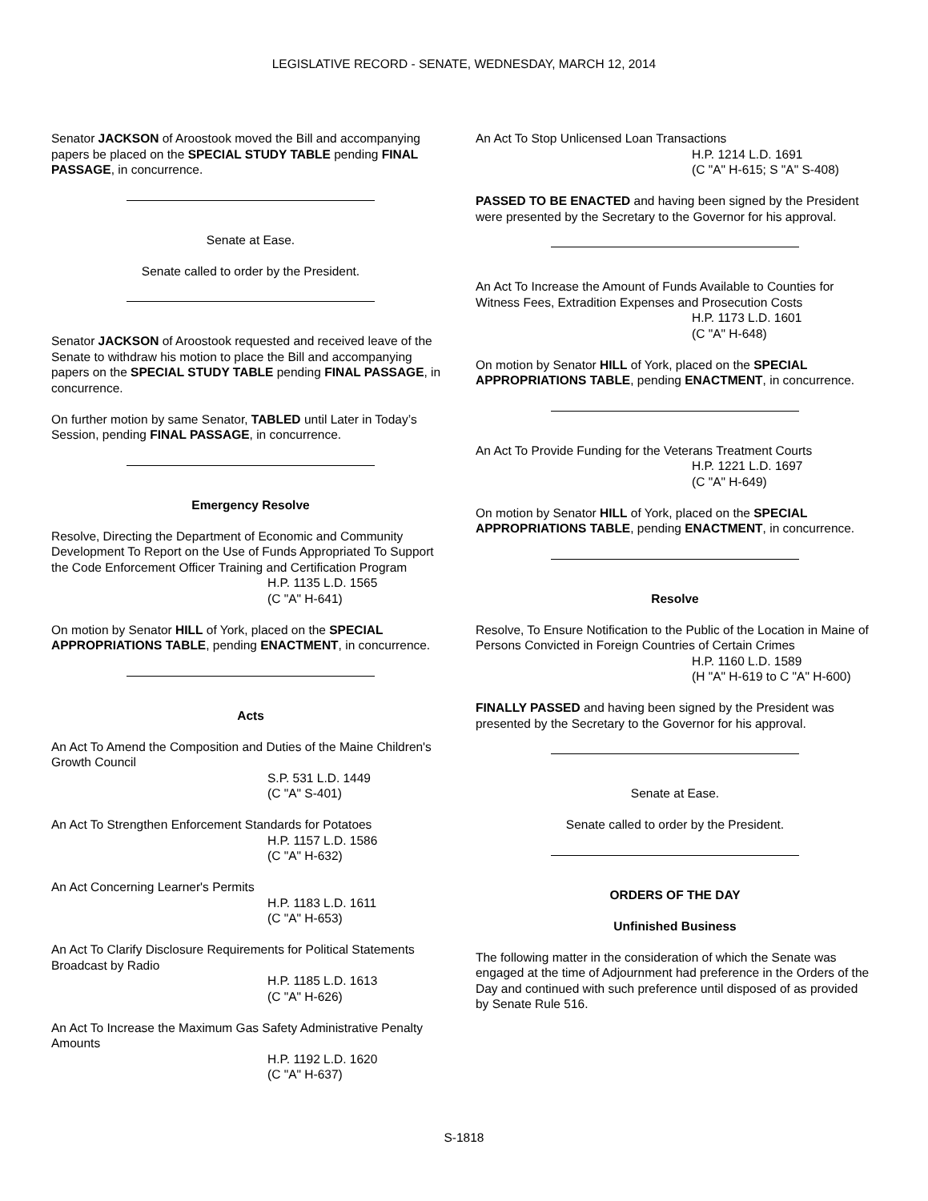LEGISLATIVE RECORD - SENATE, WEDNESDAY, MARCH 12, 2014
Senator JACKSON of Aroostook moved the Bill and accompanying papers be placed on the SPECIAL STUDY TABLE pending FINAL PASSAGE, in concurrence.
Senate at Ease.
Senate called to order by the President.
Senator JACKSON of Aroostook requested and received leave of the Senate to withdraw his motion to place the Bill and accompanying papers on the SPECIAL STUDY TABLE pending FINAL PASSAGE, in concurrence.
On further motion by same Senator, TABLED until Later in Today’s Session, pending FINAL PASSAGE, in concurrence.
Emergency Resolve
Resolve, Directing the Department of Economic and Community Development To Report on the Use of Funds Appropriated To Support the Code Enforcement Officer Training and Certification Program
H.P. 1135 L.D. 1565
(C "A" H-641)
On motion by Senator HILL of York, placed on the SPECIAL APPROPRIATIONS TABLE, pending ENACTMENT, in concurrence.
Acts
An Act To Amend the Composition and Duties of the Maine Children's Growth Council
S.P. 531 L.D. 1449
(C "A" S-401)
An Act To Strengthen Enforcement Standards for Potatoes
H.P. 1157 L.D. 1586
(C "A" H-632)
An Act Concerning Learner's Permits
H.P. 1183 L.D. 1611
(C "A" H-653)
An Act To Clarify Disclosure Requirements for Political Statements Broadcast by Radio
H.P. 1185 L.D. 1613
(C "A" H-626)
An Act To Increase the Maximum Gas Safety Administrative Penalty Amounts
H.P. 1192 L.D. 1620
(C "A" H-637)
An Act To Stop Unlicensed Loan Transactions
H.P. 1214 L.D. 1691
(C "A" H-615; S "A" S-408)
PASSED TO BE ENACTED and having been signed by the President were presented by the Secretary to the Governor for his approval.
An Act To Increase the Amount of Funds Available to Counties for Witness Fees, Extradition Expenses and Prosecution Costs
H.P. 1173 L.D. 1601
(C "A" H-648)
On motion by Senator HILL of York, placed on the SPECIAL APPROPRIATIONS TABLE, pending ENACTMENT, in concurrence.
An Act To Provide Funding for the Veterans Treatment Courts
H.P. 1221 L.D. 1697
(C "A" H-649)
On motion by Senator HILL of York, placed on the SPECIAL APPROPRIATIONS TABLE, pending ENACTMENT, in concurrence.
Resolve
Resolve, To Ensure Notification to the Public of the Location in Maine of Persons Convicted in Foreign Countries of Certain Crimes
H.P. 1160 L.D. 1589
(H "A" H-619 to C "A" H-600)
FINALLY PASSED and having been signed by the President was presented by the Secretary to the Governor for his approval.
Senate at Ease.
Senate called to order by the President.
ORDERS OF THE DAY
Unfinished Business
The following matter in the consideration of which the Senate was engaged at the time of Adjournment had preference in the Orders of the Day and continued with such preference until disposed of as provided by Senate Rule 516.
S-1818